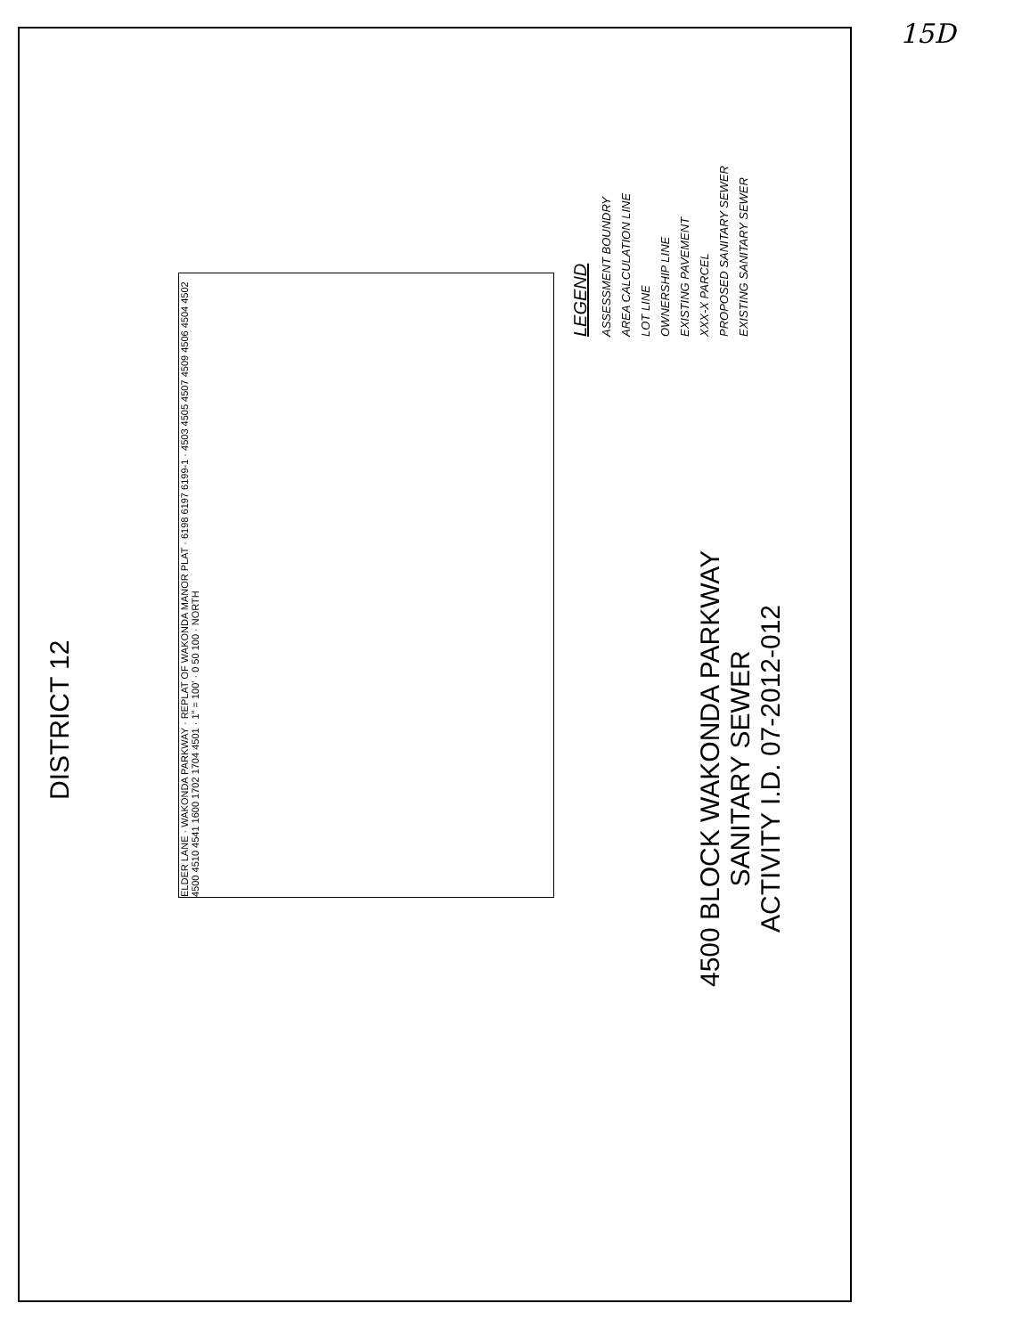15D
DISTRICT 12
ELDER LANE · WAKONDA PARKWAY · REPLAT OF WAKONDA MANOR PLAT · 6198 6197 6199-1 · 4503 4505 4507 4509 4506 4504 4502 4500 4510 4541 1600 1702 1704 4501 · 1" = 100' · 0 50 100 · NORTH
LEGEND
ASSESSMENT BOUNDRY
AREA CALCULATION LINE
LOT LINE
OWNERSHIP LINE
EXISTING PAVEMENT
XXX-X PARCEL
PROPOSED SANITARY SEWER
EXISTING SANITARY SEWER
4500 BLOCK WAKONDA PARKWAY
SANITARY SEWER
ACTIVITY I.D. 07-2012-012